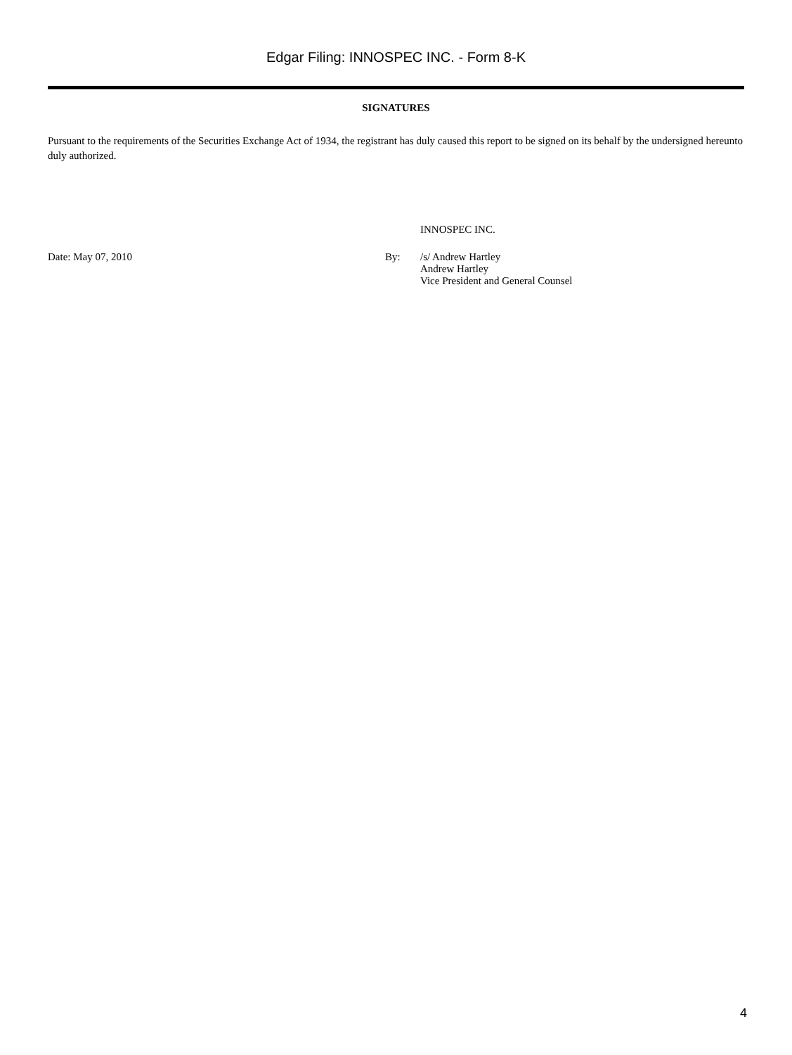Edgar Filing: INNOSPEC INC. - Form 8-K
SIGNATURES
Pursuant to the requirements of the Securities Exchange Act of 1934, the registrant has duly caused this report to be signed on its behalf by the undersigned hereunto duly authorized.
INNOSPEC INC.
Date: May 07, 2010 By: /s/ Andrew Hartley
Andrew Hartley
Vice President and General Counsel
4